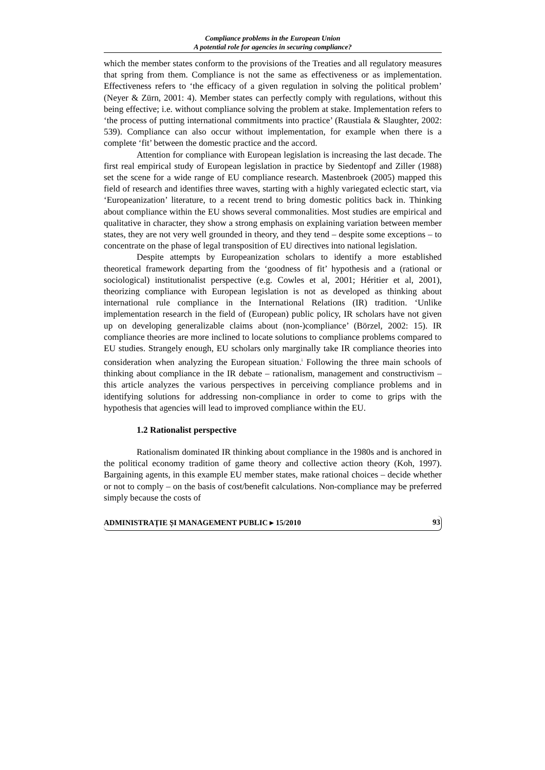Compliance problems in the European Union
A potential role for agencies in securing compliance?
which the member states conform to the provisions of the Treaties and all regulatory measures that spring from them. Compliance is not the same as effectiveness or as implementation. Effectiveness refers to ‘the efficacy of a given regulation in solving the political problem’ (Neyer & Zürn, 2001: 4). Member states can perfectly comply with regulations, without this being effective; i.e. without compliance solving the problem at stake. Implementation refers to ‘the process of putting international commitments into practice’ (Raustiala & Slaughter, 2002: 539). Compliance can also occur without implementation, for example when there is a complete ‘fit’ between the domestic practice and the accord.
Attention for compliance with European legislation is increasing the last decade. The first real empirical study of European legislation in practice by Siedentopf and Ziller (1988) set the scene for a wide range of EU compliance research. Mastenbroek (2005) mapped this field of research and identifies three waves, starting with a highly variegated eclectic start, via ‘Europeanization’ literature, to a recent trend to bring domestic politics back in. Thinking about compliance within the EU shows several commonalities. Most studies are empirical and qualitative in character, they show a strong emphasis on explaining variation between member states, they are not very well grounded in theory, and they tend – despite some exceptions – to concentrate on the phase of legal transposition of EU directives into national legislation.
Despite attempts by Europeanization scholars to identify a more established theoretical framework departing from the ‘goodness of fit’ hypothesis and a (rational or sociological) institutionalist perspective (e.g. Cowles et al, 2001; Héritier et al, 2001), theorizing compliance with European legislation is not as developed as thinking about international rule compliance in the International Relations (IR) tradition. ‘Unlike implementation research in the field of (European) public policy, IR scholars have not given up on developing generalizable claims about (non-)compliance’ (Börzel, 2002: 15). IR compliance theories are more inclined to locate solutions to compliance problems compared to EU studies. Strangely enough, EU scholars only marginally take IR compliance theories into consideration when analyzing the European situation.<sup>i</sup> Following the three main schools of thinking about compliance in the IR debate – rationalism, management and constructivism – this article analyzes the various perspectives in perceiving compliance problems and in identifying solutions for addressing non-compliance in order to come to grips with the hypothesis that agencies will lead to improved compliance within the EU.
1.2 Rationalist perspective
Rationalism dominated IR thinking about compliance in the 1980s and is anchored in the political economy tradition of game theory and collective action theory (Koh, 1997). Bargaining agents, in this example EU member states, make rational choices – decide whether or not to comply – on the basis of cost/benefit calculations. Non-compliance may be preferred simply because the costs of
ADMINISTRAȚIE ȘI MANAGEMENT PUBLIC ▸ 15/2010 93